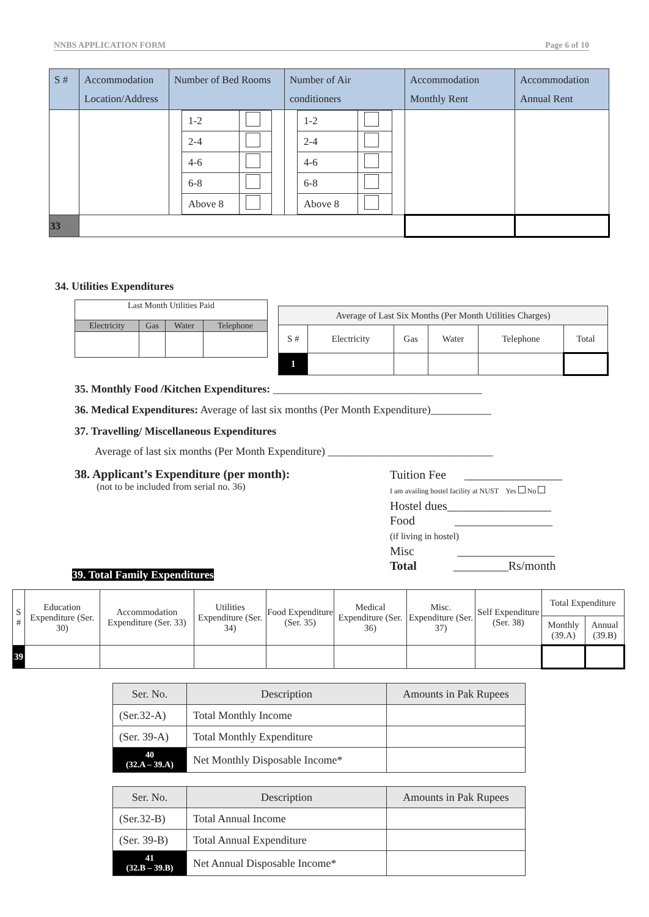NNBS APPLICATION FORM Page 6 of 10
| S # | Accommodation Location/Address | Number of Bed Rooms | Number of Air conditioners | Accommodation Monthly Rent | Accommodation Annual Rent |
| --- | --- | --- | --- | --- | --- |
| | | / 1-2 / / / 2-4 / / / 4-6 / / / 6-8 / / / Above 8 / / | / 1-2 / / / 2-4 / / / 4-6 / / / 6-8 / / / Above 8 / / | | |
| 33 | | | | | |
34. Utilities Expenditures
| Last Month Utilities Paid | | | |
| Electricity | Gas | Water | Telephone |
| Average of Last Six Months (Per Month Utilities Charges) | | | | | |
| S # | Electricity | Gas | Water | Telephone | Total |
| 1 | | | | | |
35. Monthly Food /Kitchen Expenditures: ______________________________________
36. Medical Expenditures: Average of last six months (Per Month Expenditure)___________
37. Travelling/ Miscellaneous Expenditures
Average of last six months (Per Month Expenditure) ______________________________
38. Applicant’s Expenditure (per month):
(not to be included from serial no. 36)
Tuition Fee ________________
I am availing hostel facility at NUST Yes No
Hostel dues_________________
Food ________________
(if living in hostel)
Misc ________________
Total _________Rs/month
39. Total Family Expenditures
| S # | Education Expenditure (Ser. 30) | Accommodation Expenditure (Ser. 33) | Utilities Expenditure (Ser. 34) | Food Expenditure (Ser. 35) | Medical Expenditure (Ser. 36) | Misc. Expenditure (Ser. 37) | Self Expenditure (Ser. 38) | Total Expenditure | |
| | | | | | | | | Monthly (39.A) | Annual (39.B) |
| 39 | | | | | | | | | |
| Ser. No. | Description | Amounts in Pak Rupees |
| --- | --- | --- |
| (Ser.32-A) | Total Monthly Income | |
| (Ser. 39-A) | Total Monthly Expenditure | |
| 40 (32.A – 39.A) | Net Monthly Disposable Income* | |
| Ser. No. | Description | Amounts in Pak Rupees |
| --- | --- | --- |
| (Ser.32-B) | Total Annual Income | |
| (Ser. 39-B) | Total Annual Expenditure | |
| 41 (32.B – 39.B) | Net Annual Disposable Income* | |